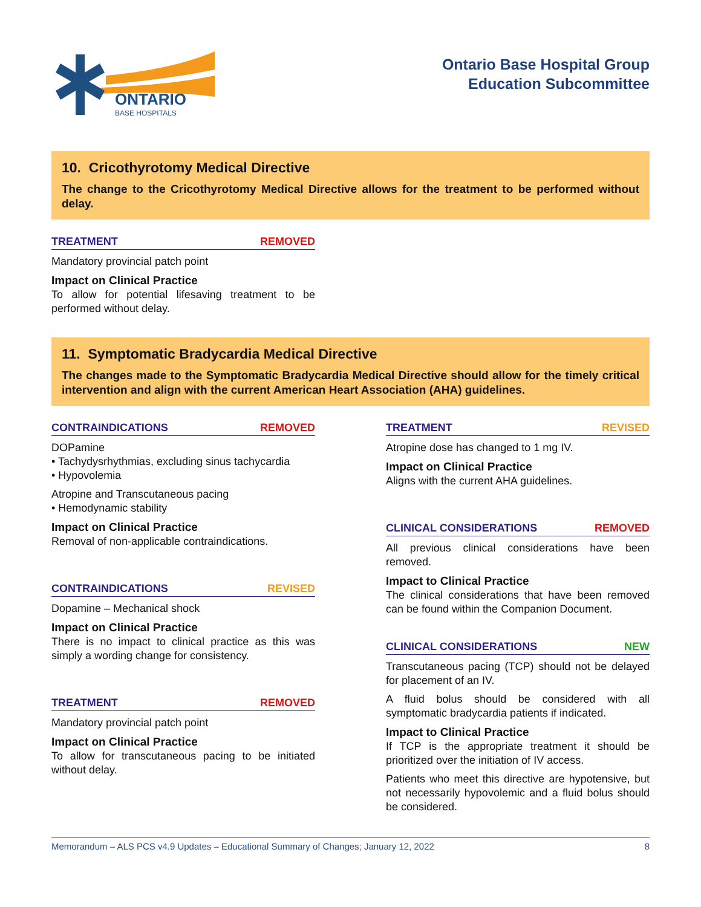ONTARIO
BASE HOSPITALS
Ontario Base Hospital Group
Education Subcommittee
10. Cricothyrotomy Medical Directive
The change to the Cricothyrotomy Medical Directive allows for the treatment to be performed without delay.
TREATMENT REMOVED
Mandatory provincial patch point
Impact on Clinical Practice
To allow for potential lifesaving treatment to be performed without delay.
11. Symptomatic Bradycardia Medical Directive
The changes made to the Symptomatic Bradycardia Medical Directive should allow for the timely critical intervention and align with the current American Heart Association (AHA) guidelines.
CONTRAINDICATIONS REMOVED
DOPamine
• Tachydysrhythmias, excluding sinus tachycardia
• Hypovolemia
Atropine and Transcutaneous pacing
• Hemodynamic stability
Impact on Clinical Practice
Removal of non-applicable contraindications.
CONTRAINDICATIONS REVISED
Dopamine – Mechanical shock
Impact on Clinical Practice
There is no impact to clinical practice as this was simply a wording change for consistency.
TREATMENT REMOVED
Mandatory provincial patch point
Impact on Clinical Practice
To allow for transcutaneous pacing to be initiated without delay.
TREATMENT REVISED
Atropine dose has changed to 1 mg IV.
Impact on Clinical Practice
Aligns with the current AHA guidelines.
CLINICAL CONSIDERATIONS REMOVED
All previous clinical considerations have been removed.
Impact to Clinical Practice
The clinical considerations that have been removed can be found within the Companion Document.
CLINICAL CONSIDERATIONS NEW
Transcutaneous pacing (TCP) should not be delayed for placement of an IV.
A fluid bolus should be considered with all symptomatic bradycardia patients if indicated.
Impact to Clinical Practice
If TCP is the appropriate treatment it should be prioritized over the initiation of IV access.
Patients who meet this directive are hypotensive, but not necessarily hypovolemic and a fluid bolus should be considered.
Memorandum – ALS PCS v4.9 Updates – Educational Summary of Changes; January 12, 2022 8